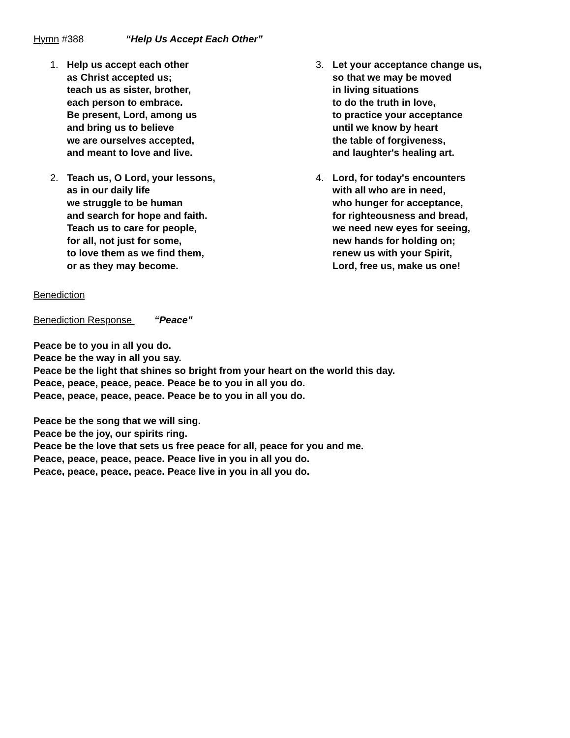Hymn #388 “Help Us Accept Each Other”
1. Help us accept each other
as Christ accepted us;
teach us as sister, brother,
each person to embrace.
Be present, Lord, among us
and bring us to believe
we are ourselves accepted,
and meant to love and live.
2. Teach us, O Lord, your lessons,
as in our daily life
we struggle to be human
and search for hope and faith.
Teach us to care for people,
for all, not just for some,
to love them as we find them,
or as they may become.
3. Let your acceptance change us,
so that we may be moved
in living situations
to do the truth in love,
to practice your acceptance
until we know by heart
the table of forgiveness,
and laughter's healing art.
4. Lord, for today's encounters
with all who are in need,
who hunger for acceptance,
for righteousness and bread,
we need new eyes for seeing,
new hands for holding on;
renew us with your Spirit,
Lord, free us, make us one!
Benediction
Benediction Response “Peace”
Peace be to you in all you do.
Peace be the way in all you say.
Peace be the light that shines so bright from your heart on the world this day.
Peace, peace, peace, peace. Peace be to you in all you do.
Peace, peace, peace, peace. Peace be to you in all you do.
Peace be the song that we will sing.
Peace be the joy, our spirits ring.
Peace be the love that sets us free peace for all, peace for you and me.
Peace, peace, peace, peace. Peace live in you in all you do.
Peace, peace, peace, peace. Peace live in you in all you do.